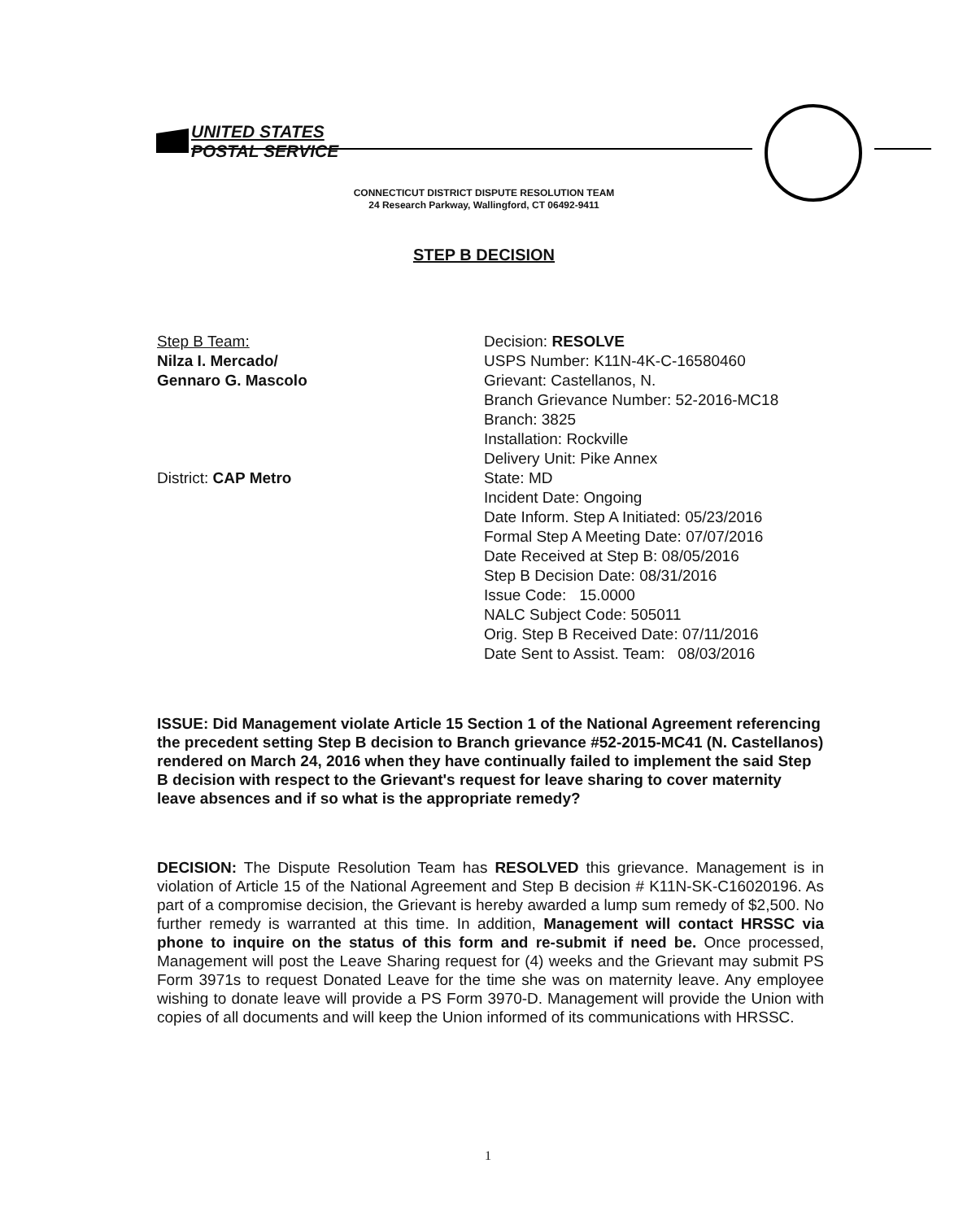UNITED STATES
POSTAL SERVICE
CONNECTICUT DISTRICT DISPUTE RESOLUTION TEAM
24 Research Parkway, Wallingford, CT 06492-9411
STEP B DECISION
Step B Team:
Nilza I. Mercado/
Gennaro G. Mascolo
District: CAP Metro
Decision: RESOLVE
USPS Number: K11N-4K-C-16580460
Grievant: Castellanos, N.
Branch Grievance Number: 52-2016-MC18
Branch: 3825
Installation: Rockville
Delivery Unit: Pike Annex
State: MD
Incident Date: Ongoing
Date Inform. Step A Initiated: 05/23/2016
Formal Step A Meeting Date: 07/07/2016
Date Received at Step B: 08/05/2016
Step B Decision Date: 08/31/2016
Issue Code: 15.0000
NALC Subject Code: 505011
Orig. Step B Received Date: 07/11/2016
Date Sent to Assist. Team: 08/03/2016
ISSUE: Did Management violate Article 15 Section 1 of the National Agreement referencing the precedent setting Step B decision to Branch grievance #52-2015-MC41 (N. Castellanos) rendered on March 24, 2016 when they have continually failed to implement the said Step B decision with respect to the Grievant's request for leave sharing to cover maternity leave absences and if so what is the appropriate remedy?
DECISION: The Dispute Resolution Team has RESOLVED this grievance. Management is in violation of Article 15 of the National Agreement and Step B decision # K11N-SK-C16020196. As part of a compromise decision, the Grievant is hereby awarded a lump sum remedy of $2,500. No further remedy is warranted at this time. In addition, Management will contact HRSSC via phone to inquire on the status of this form and re-submit if need be. Once processed, Management will post the Leave Sharing request for (4) weeks and the Grievant may submit PS Form 3971s to request Donated Leave for the time she was on maternity leave. Any employee wishing to donate leave will provide a PS Form 3970-D. Management will provide the Union with copies of all documents and will keep the Union informed of its communications with HRSSC.
1